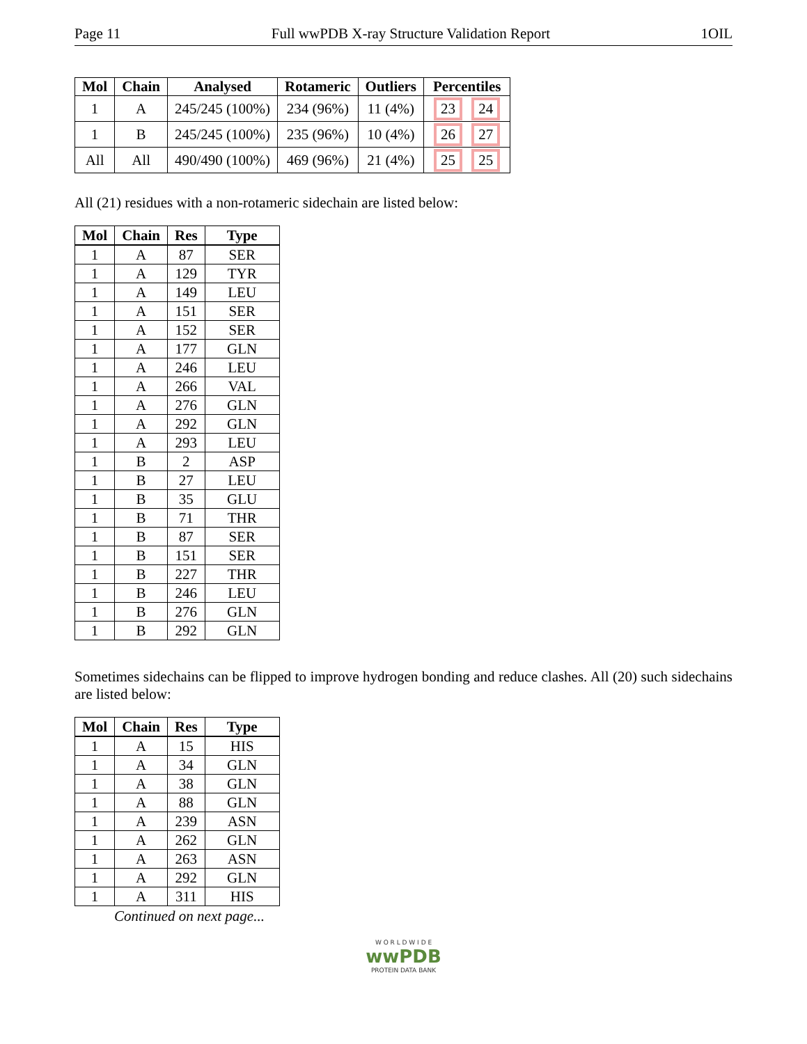Page 11 Full wwPDB X-ray Structure Validation Report 1OIL
| Mol | Chain | Analysed | Rotameric | Outliers | Percentiles |
| --- | --- | --- | --- | --- | --- |
| 1 | A | 245/245 (100%) | 234 (96%) | 11 (4%) | 23 24 |
| 1 | B | 245/245 (100%) | 235 (96%) | 10 (4%) | 26 27 |
| All | All | 490/490 (100%) | 469 (96%) | 21 (4%) | 25 25 |
All (21) residues with a non-rotameric sidechain are listed below:
| Mol | Chain | Res | Type |
| --- | --- | --- | --- |
| 1 | A | 87 | SER |
| 1 | A | 129 | TYR |
| 1 | A | 149 | LEU |
| 1 | A | 151 | SER |
| 1 | A | 152 | SER |
| 1 | A | 177 | GLN |
| 1 | A | 246 | LEU |
| 1 | A | 266 | VAL |
| 1 | A | 276 | GLN |
| 1 | A | 292 | GLN |
| 1 | A | 293 | LEU |
| 1 | B | 2 | ASP |
| 1 | B | 27 | LEU |
| 1 | B | 35 | GLU |
| 1 | B | 71 | THR |
| 1 | B | 87 | SER |
| 1 | B | 151 | SER |
| 1 | B | 227 | THR |
| 1 | B | 246 | LEU |
| 1 | B | 276 | GLN |
| 1 | B | 292 | GLN |
Sometimes sidechains can be flipped to improve hydrogen bonding and reduce clashes. All (20) such sidechains are listed below:
| Mol | Chain | Res | Type |
| --- | --- | --- | --- |
| 1 | A | 15 | HIS |
| 1 | A | 34 | GLN |
| 1 | A | 38 | GLN |
| 1 | A | 88 | GLN |
| 1 | A | 239 | ASN |
| 1 | A | 262 | GLN |
| 1 | A | 263 | ASN |
| 1 | A | 292 | GLN |
| 1 | A | 311 | HIS |
Continued on next page...
W O R L D W I D E
wwPDB
PROTEIN DATA BANK